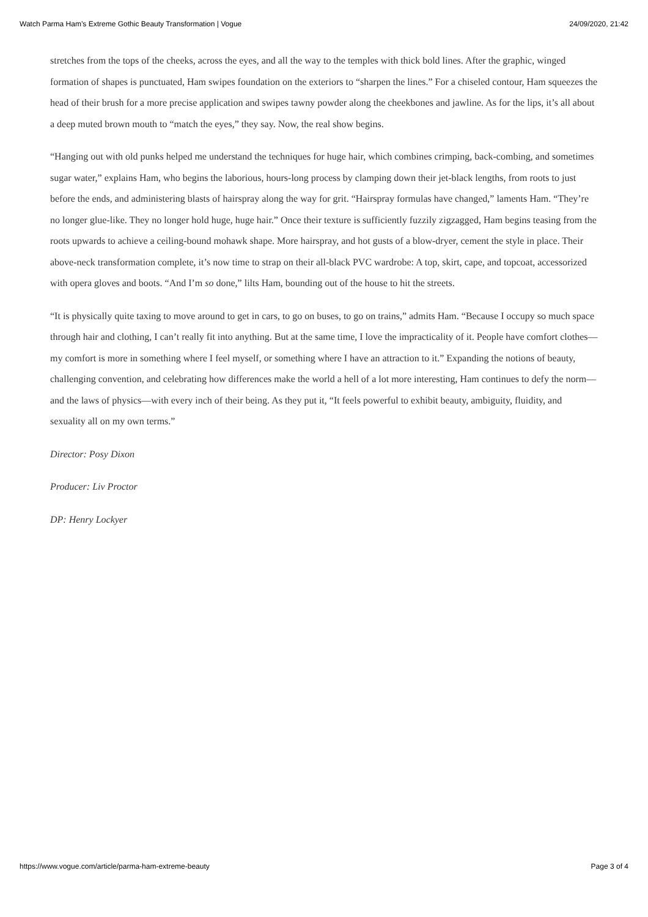Watch Parma Ham’s Extreme Gothic Beauty Transformation | Vogue 24/09/2020, 21:42
stretches from the tops of the cheeks, across the eyes, and all the way to the temples with thick bold lines. After the graphic, winged formation of shapes is punctuated, Ham swipes foundation on the exteriors to “sharpen the lines.” For a chiseled contour, Ham squeezes the head of their brush for a more precise application and swipes tawny powder along the cheekbones and jawline. As for the lips, it’s all about a deep muted brown mouth to “match the eyes,” they say. Now, the real show begins.
“Hanging out with old punks helped me understand the techniques for huge hair, which combines crimping, back-combing, and sometimes sugar water,” explains Ham, who begins the laborious, hours-long process by clamping down their jet-black lengths, from roots to just before the ends, and administering blasts of hairspray along the way for grit. “Hairspray formulas have changed,” laments Ham. “They’re no longer glue-like. They no longer hold huge, huge hair.” Once their texture is sufficiently fuzzily zigzagged, Ham begins teasing from the roots upwards to achieve a ceiling-bound mohawk shape. More hairspray, and hot gusts of a blow-dryer, cement the style in place. Their above-neck transformation complete, it’s now time to strap on their all-black PVC wardrobe: A top, skirt, cape, and topcoat, accessorized with opera gloves and boots. “And I’m so done,” lilts Ham, bounding out of the house to hit the streets.
“It is physically quite taxing to move around to get in cars, to go on buses, to go on trains,” admits Ham. “Because I occupy so much space through hair and clothing, I can’t really fit into anything. But at the same time, I love the impracticality of it. People have comfort clothes—my comfort is more in something where I feel myself, or something where I have an attraction to it.” Expanding the notions of beauty, challenging convention, and celebrating how differences make the world a hell of a lot more interesting, Ham continues to defy the norm—and the laws of physics—with every inch of their being. As they put it, “It feels powerful to exhibit beauty, ambiguity, fluidity, and sexuality all on my own terms.”
Director: Posy Dixon
Producer: Liv Proctor
DP: Henry Lockyer
https://www.vogue.com/article/parma-ham-extreme-beauty Page 3 of 4